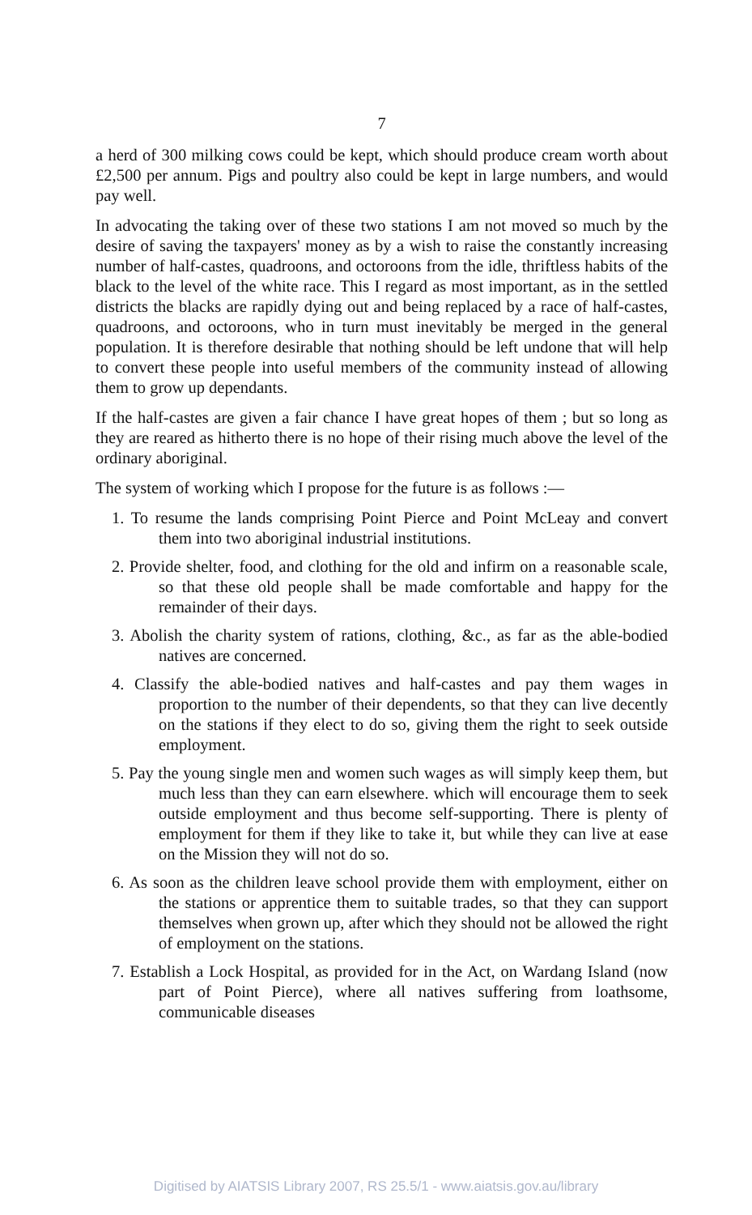7
a herd of 300 milking cows could be kept, which should produce cream worth about £2,500 per annum. Pigs and poultry also could be kept in large numbers, and would pay well.
In advocating the taking over of these two stations I am not moved so much by the desire of saving the taxpayers' money as by a wish to raise the constantly increasing number of half-castes, quadroons, and octoroons from the idle, thriftless habits of the black to the level of the white race. This I regard as most important, as in the settled districts the blacks are rapidly dying out and being replaced by a race of half-castes, quadroons, and octoroons, who in turn must inevitably be merged in the general population. It is therefore desirable that nothing should be left undone that will help to convert these people into useful members of the community instead of allowing them to grow up dependants.
If the half-castes are given a fair chance I have great hopes of them ; but so long as they are reared as hitherto there is no hope of their rising much above the level of the ordinary aboriginal.
The system of working which I propose for the future is as follows :—
1. To resume the lands comprising Point Pierce and Point McLeay and convert them into two aboriginal industrial institutions.
2. Provide shelter, food, and clothing for the old and infirm on a reasonable scale, so that these old people shall be made comfortable and happy for the remainder of their days.
3. Abolish the charity system of rations, clothing, &c., as far as the able-bodied natives are concerned.
4. Classify the able-bodied natives and half-castes and pay them wages in proportion to the number of their dependents, so that they can live decently on the stations if they elect to do so, giving them the right to seek outside employment.
5. Pay the young single men and women such wages as will simply keep them, but much less than they can earn elsewhere. which will encourage them to seek outside employment and thus become self-supporting. There is plenty of employment for them if they like to take it, but while they can live at ease on the Mission they will not do so.
6. As soon as the children leave school provide them with employment, either on the stations or apprentice them to suitable trades, so that they can support themselves when grown up, after which they should not be allowed the right of employment on the stations.
7. Establish a Lock Hospital, as provided for in the Act, on Wardang Island (now part of Point Pierce), where all natives suffering from loathsome, communicable diseases
Digitised by AIATSIS Library 2007, RS 25.5/1 - www.aiatsis.gov.au/library